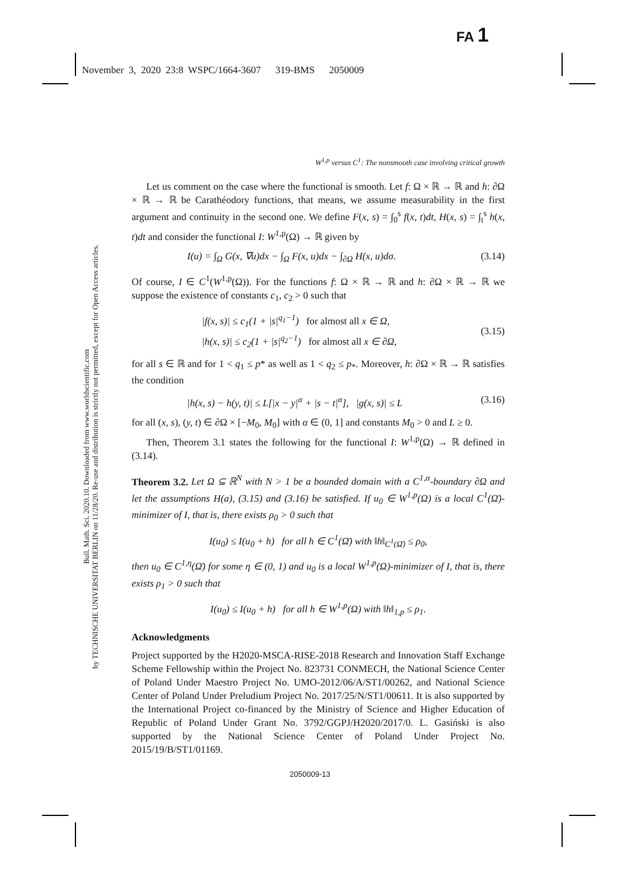FA 1
November 3, 2020 23:8 WSPC/1664-3607 319-BMS 2050009
Bull. Math. Sci. 2020.10. Downloaded from www.worldscientific.com
by TECHNISCHE UNIVERSITAT BERLIN on 11/28/20. Re-use and distribution is strictly not permitted, except for Open Access articles.
W<sup>1,p</sup> versus C<sup>1</sup>: The nonsmooth case involving critical growth
Let us comment on the case where the functional is smooth. Let f: Ω × ℝ → ℝ and h: ∂Ω × ℝ → ℝ be Carathéodory functions, that means, we assume measurability in the first argument and continuity in the second one. We define F(x, s) = ∫<sub>0</sub><sup>s</sup> f(x, t)dt, H(x, s) = ∫<sub>t</sub><sup>s</sup> h(x, t)dt and consider the functional I: W<sup>1,p</sup>(Ω) → ℝ given by
I(u) = ∫<sub>Ω</sub> G(x, ∇u)dx − ∫<sub>Ω</sub> F(x, u)dx − ∫<sub>∂Ω</sub> H(x, u)dσ. (3.14)
Of course, I ∈ C<sup>1</sup>(W<sup>1,p</sup>(Ω)). For the functions f: Ω × ℝ → ℝ and h: ∂Ω × ℝ → ℝ we suppose the existence of constants c<sub>1</sub>, c<sub>2</sub> > 0 such that
|f(x, s)| ≤ c<sub>1</sub>(1 + |s|<sup>q<sub>1</sub>−1</sup>) for almost all x ∈ Ω,
|h(x, s)| ≤ c<sub>2</sub>(1 + |s|<sup>q<sub>2</sub>−1</sup>) for almost all x ∈ ∂Ω, (3.15)
for all s ∈ ℝ and for 1 < q<sub>1</sub> ≤ p* as well as 1 < q<sub>2</sub> ≤ p<sub>*</sub>. Moreover, h: ∂Ω × ℝ → ℝ satisfies the condition
|h(x, s) − h(y, t)| ≤ L[|x − y|<sup>α</sup> + |s − t|<sup>α</sup>], |g(x, s)| ≤ L (3.16)
for all (x, s), (y, t) ∈ ∂Ω × [−M<sub>0</sub>, M<sub>0</sub>] with α ∈ (0, 1] and constants M<sub>0</sub> > 0 and L ≥ 0.
Then, Theorem 3.1 states the following for the functional I: W<sup>1,p</sup>(Ω) → ℝ defined in (3.14).
Theorem 3.2. Let Ω ⊆ ℝ<sup>N</sup> with N > 1 be a bounded domain with a C<sup>1,α</sup>-boundary ∂Ω and let the assumptions H(a), (3.15) and (3.16) be satisfied. If u<sub>0</sub> ∈ W<sup>1,p</sup>(Ω) is a local C<sup>1</sup>(Ω̄)-minimizer of I, that is, there exists ρ<sub>0</sub> > 0 such that
I(u<sub>0</sub>) ≤ I(u<sub>0</sub> + h) for all h ∈ C<sup>1</sup>(Ω̄) with ‖h‖<sub>C<sup>1</sup>(Ω̄)</sub> ≤ ρ<sub>0</sub>,
then u<sub>0</sub> ∈ C<sup>1,η</sup>(Ω̄) for some η ∈ (0, 1) and u<sub>0</sub> is a local W<sup>1,p</sup>(Ω)-minimizer of I, that is, there exists ρ<sub>1</sub> > 0 such that
I(u<sub>0</sub>) ≤ I(u<sub>0</sub> + h) for all h ∈ W<sup>1,p</sup>(Ω) with ‖h‖<sub>1,p</sub> ≤ ρ<sub>1</sub>.
Acknowledgments
Project supported by the H2020-MSCA-RISE-2018 Research and Innovation Staff Exchange Scheme Fellowship within the Project No. 823731 CONMECH, the National Science Center of Poland Under Maestro Project No. UMO-2012/06/A/ST1/00262, and National Science Center of Poland Under Preludium Project No. 2017/25/N/ST1/00611. It is also supported by the International Project co-financed by the Ministry of Science and Higher Education of Republic of Poland Under Grant No. 3792/GGPJ/H2020/2017/0. L. Gasiński is also supported by the National Science Center of Poland Under Project No. 2015/19/B/ST1/01169.
2050009-13